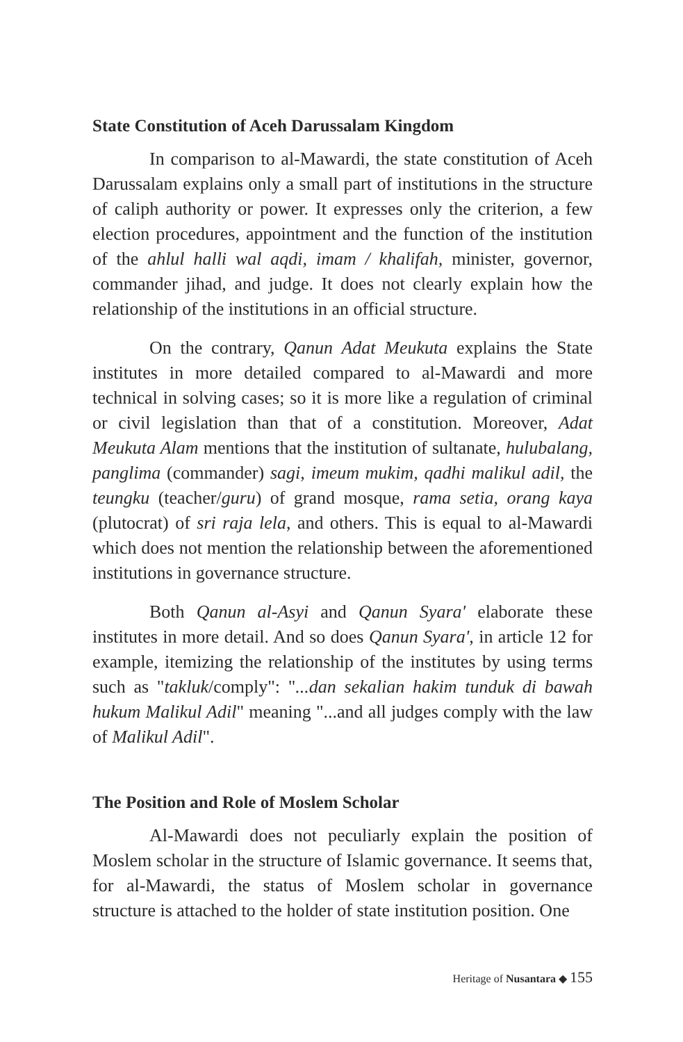State Constitution of Aceh Darussalam Kingdom
In comparison to al-Mawardi, the state constitution of Aceh Darussalam explains only a small part of institutions in the structure of caliph authority or power. It expresses only the criterion, a few election procedures, appointment and the function of the institution of the ahlul halli wal aqdi, imam / khalifah, minister, governor, commander jihad, and judge. It does not clearly explain how the relationship of the institutions in an official structure.
On the contrary, Qanun Adat Meukuta explains the State institutes in more detailed compared to al-Mawardi and more technical in solving cases; so it is more like a regulation of criminal or civil legislation than that of a constitution. Moreover, Adat Meukuta Alam mentions that the institution of sultanate, hulubalang, panglima (commander) sagi, imeum mukim, qadhi malikul adil, the teungku (teacher/guru) of grand mosque, rama setia, orang kaya (plutocrat) of sri raja lela, and others. This is equal to al-Mawardi which does not mention the relationship between the aforementioned institutions in governance structure.
Both Qanun al-Asyi and Qanun Syara' elaborate these institutes in more detail. And so does Qanun Syara', in article 12 for example, itemizing the relationship of the institutes by using terms such as "takluk/comply": "...dan sekalian hakim tunduk di bawah hukum Malikul Adil" meaning "...and all judges comply with the law of Malikul Adil".
The Position and Role of Moslem Scholar
Al-Mawardi does not peculiarly explain the position of Moslem scholar in the structure of Islamic governance. It seems that, for al-Mawardi, the status of Moslem scholar in governance structure is attached to the holder of state institution position. One
Heritage of Nusantara ◆ 155